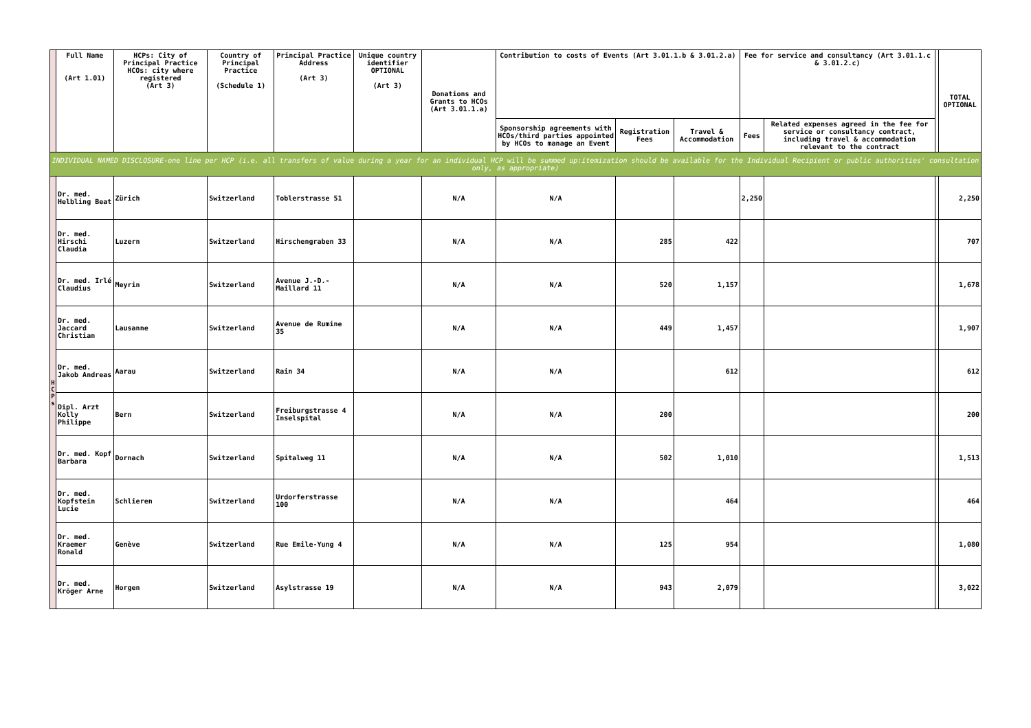| | Full Name (Art 1.01) | HCPs: City of Principal Practice HCOs: city where registered (Art 3) | Country of Principal Practice (Schedule 1) | Principal Practice Address (Art 3) | Unique country identifier OPTIONAL (Art 3) | Donations and Grants to HCOs (Art 3.01.1.a) | Contribution to costs of Events (Art 3.01.1.b & 3.01.2.a) | | | Fee for service and consultancy (Art 3.01.1.c & 3.01.2.c) | | | TOTAL OPTIONAL |
| --- | --- | --- | --- | --- | --- | --- | --- | --- | --- | --- | --- | --- | --- |
| | | | | | | | Sponsorship agreements with HCOs/third parties appointed by HCOs to manage an Event | Registration Fees | Travel & Accommodation | Fees | Related expenses agreed in the fee for service or consultancy contract, including travel & accommodation relevant to the contract | | |
| INDIVIDUAL NAMED DISCLOSURE-one line per HCP (i.e. all transfers of value during a year for an individual HCP will be summed up:itemization should be available for the Individual Recipient or public authorities' consultation only, as appropriate) | | | | | | | | | | | | | |
| H C P s | Dr. med. Helbling Beat | Zürich | Switzerland | Toblerstrasse 51 | | N/A | N/A | | | 2,250 | | | 2,250 |
| | Dr. med. Hirschi Claudia | Luzern | Switzerland | Hirschengraben 33 | | N/A | N/A | 285 | 422 | | | | 707 |
| | Dr. med. Irlé Claudius | Meyrin | Switzerland | Avenue J.-D.-Maillard 11 | | N/A | N/A | 520 | 1,157 | | | | 1,678 |
| | Dr. med. Jaccard Christian | Lausanne | Switzerland | Avenue de Rumine 35 | | N/A | N/A | 449 | 1,457 | | | | 1,907 |
| | Dr. med. Jakob Andreas | Aarau | Switzerland | Rain 34 | | N/A | N/A | | 612 | | | | 612 |
| | Dipl. Arzt Kolly Philippe | Bern | Switzerland | Freiburgstrasse 4 Inselspital | | N/A | N/A | 200 | | | | | 200 |
| | Dr. med. Kopf Barbara | Dornach | Switzerland | Spitalweg 11 | | N/A | N/A | 502 | 1,010 | | | | 1,513 |
| | Dr. med. Kopfstein Lucie | Schlieren | Switzerland | Urdorferstrasse 100 | | N/A | N/A | | 464 | | | | 464 |
| | Dr. med. Kraemer Ronald | Genève | Switzerland | Rue Emile-Yung 4 | | N/A | N/A | 125 | 954 | | | | 1,080 |
| | Dr. med. Kröger Arne | Horgen | Switzerland | Asylstrasse 19 | | N/A | N/A | 943 | 2,079 | | | | 3,022 |